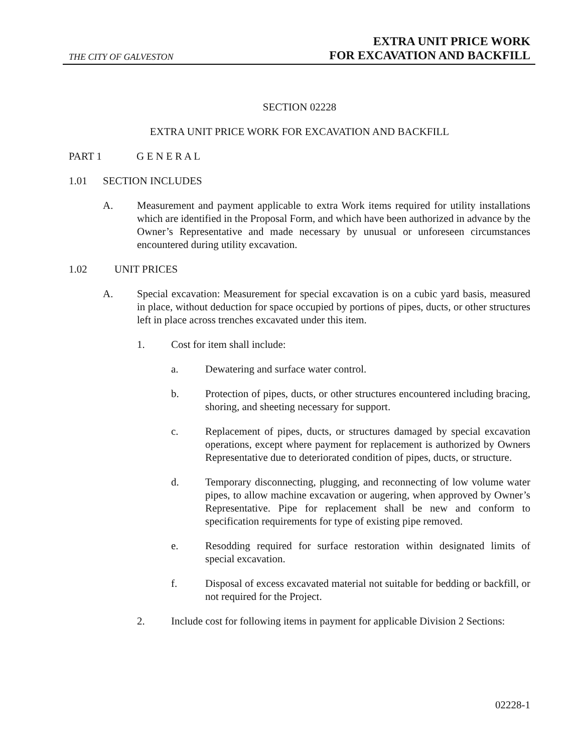THE CITY OF GALVESTON
EXTRA UNIT PRICE WORK
FOR EXCAVATION AND BACKFILL
SECTION 02228
EXTRA UNIT PRICE WORK FOR EXCAVATION AND BACKFILL
PART 1 G E N E R A L
1.01 SECTION INCLUDES
A. Measurement and payment applicable to extra Work items required for utility installations which are identified in the Proposal Form, and which have been authorized in advance by the Owner’s Representative and made necessary by unusual or unforeseen circumstances encountered during utility excavation.
1.02 UNIT PRICES
A. Special excavation: Measurement for special excavation is on a cubic yard basis, measured in place, without deduction for space occupied by portions of pipes, ducts, or other structures left in place across trenches excavated under this item.
1. Cost for item shall include:
a. Dewatering and surface water control.
b. Protection of pipes, ducts, or other structures encountered including bracing, shoring, and sheeting necessary for support.
c. Replacement of pipes, ducts, or structures damaged by special excavation operations, except where payment for replacement is authorized by Owners Representative due to deteriorated condition of pipes, ducts, or structure.
d. Temporary disconnecting, plugging, and reconnecting of low volume water pipes, to allow machine excavation or augering, when approved by Owner’s Representative. Pipe for replacement shall be new and conform to specification requirements for type of existing pipe removed.
e. Resodding required for surface restoration within designated limits of special excavation.
f. Disposal of excess excavated material not suitable for bedding or backfill, or not required for the Project.
2. Include cost for following items in payment for applicable Division 2 Sections:
02228-1